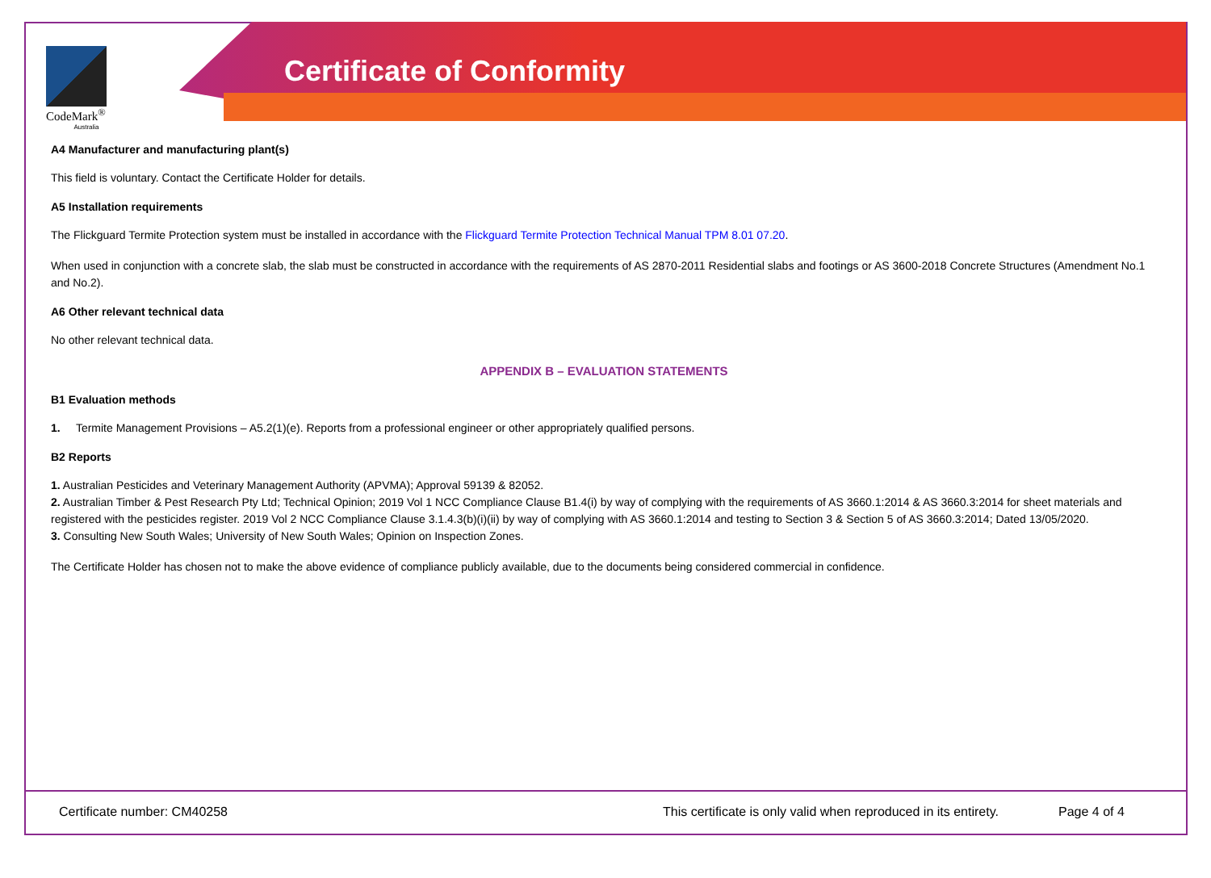Certificate of Conformity
CodeMark<sup>®</sup>
Australia
A4 Manufacturer and manufacturing plant(s)
This field is voluntary. Contact the Certificate Holder for details.
A5 Installation requirements
The Flickguard Termite Protection system must be installed in accordance with the Flickguard Termite Protection Technical Manual TPM 8.01 07.20.
When used in conjunction with a concrete slab, the slab must be constructed in accordance with the requirements of AS 2870-2011 Residential slabs and footings or AS 3600-2018 Concrete Structures (Amendment No.1 and No.2).
A6 Other relevant technical data
No other relevant technical data.
APPENDIX B – EVALUATION STATEMENTS
B1 Evaluation methods
1. Termite Management Provisions – A5.2(1)(e). Reports from a professional engineer or other appropriately qualified persons.
B2 Reports
1. Australian Pesticides and Veterinary Management Authority (APVMA); Approval 59139 & 82052.
2. Australian Timber & Pest Research Pty Ltd; Technical Opinion; 2019 Vol 1 NCC Compliance Clause B1.4(i) by way of complying with the requirements of AS 3660.1:2014 & AS 3660.3:2014 for sheet materials and registered with the pesticides register. 2019 Vol 2 NCC Compliance Clause 3.1.4.3(b)(i)(ii) by way of complying with AS 3660.1:2014 and testing to Section 3 & Section 5 of AS 3660.3:2014; Dated 13/05/2020.
3. Consulting New South Wales; University of New South Wales; Opinion on Inspection Zones.
The Certificate Holder has chosen not to make the above evidence of compliance publicly available, due to the documents being considered commercial in confidence.
Certificate number: CM40258 This certificate is only valid when reproduced in its entirety. Page 4 of 4